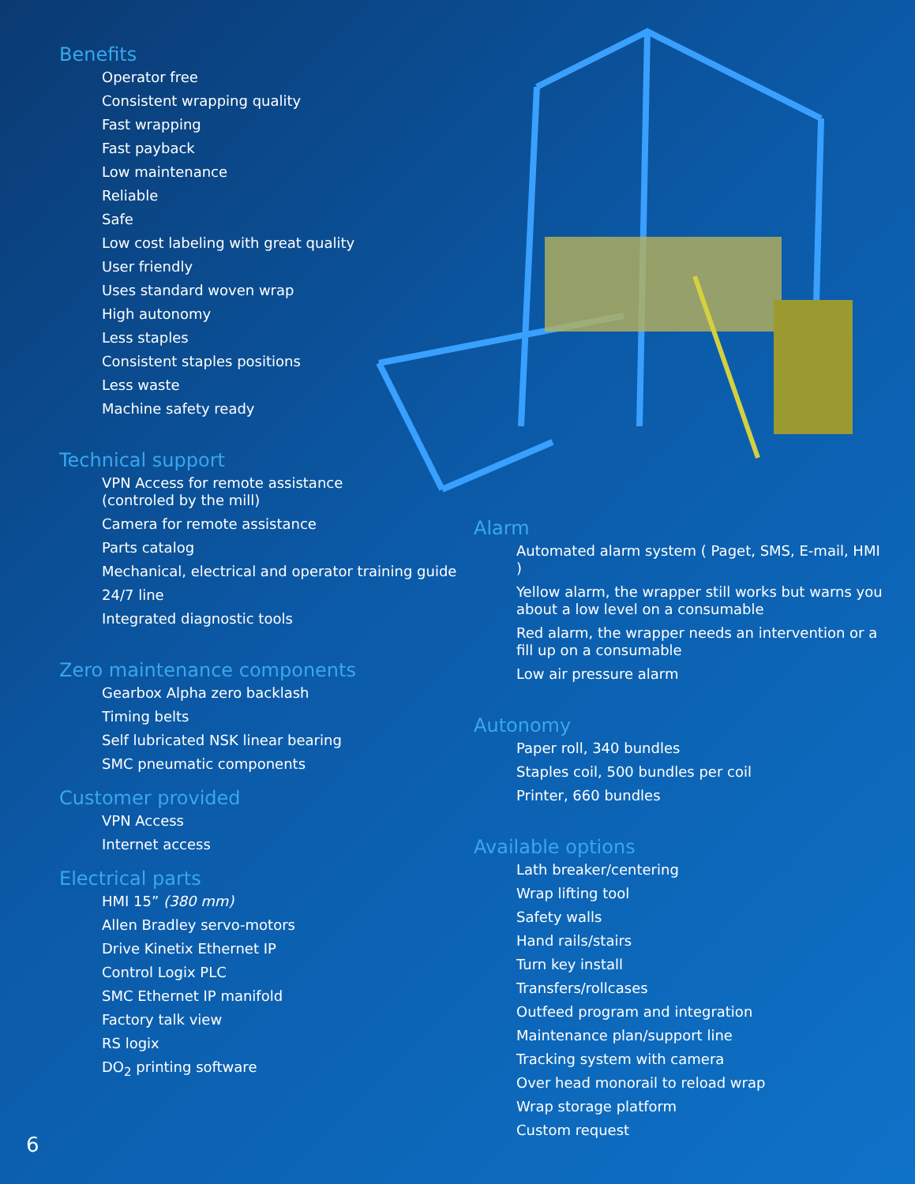Benefits
Operator free
Consistent wrapping quality
Fast wrapping
Fast payback
Low maintenance
Reliable
Safe
Low cost labeling with great quality
User friendly
Uses standard woven wrap
High autonomy
Less staples
Consistent staples positions
Less waste
Machine safety ready
Technical support
VPN Access for remote assistance
(controled by the mill)
Camera for remote assistance
Parts catalog
Mechanical, electrical and operator training guide
24/7 line
Integrated diagnostic tools
Zero maintenance components
Gearbox Alpha zero backlash
Timing belts
Self lubricated NSK linear bearing
SMC pneumatic components
Customer provided
VPN Access
Internet access
Electrical parts
HMI 15” (380 mm)
Allen Bradley servo-motors
Drive Kinetix Ethernet IP
Control Logix PLC
SMC Ethernet IP manifold
Factory talk view
RS logix
DO<sub>2</sub> printing software
Alarm
Automated alarm system ( Paget, SMS, E-mail, HMI )
Yellow alarm, the wrapper still works but warns you about a low level on a consumable
Red alarm, the wrapper needs an intervention or a fill up on a consumable
Low air pressure alarm
Autonomy
Paper roll, 340 bundles
Staples coil, 500 bundles per coil
Printer, 660 bundles
Available options
Lath breaker/centering
Wrap lifting tool
Safety walls
Hand rails/stairs
Turn key install
Transfers/rollcases
Outfeed program and integration
Maintenance plan/support line
Tracking system with camera
Over head monorail to reload wrap
Wrap storage platform
Custom request
6